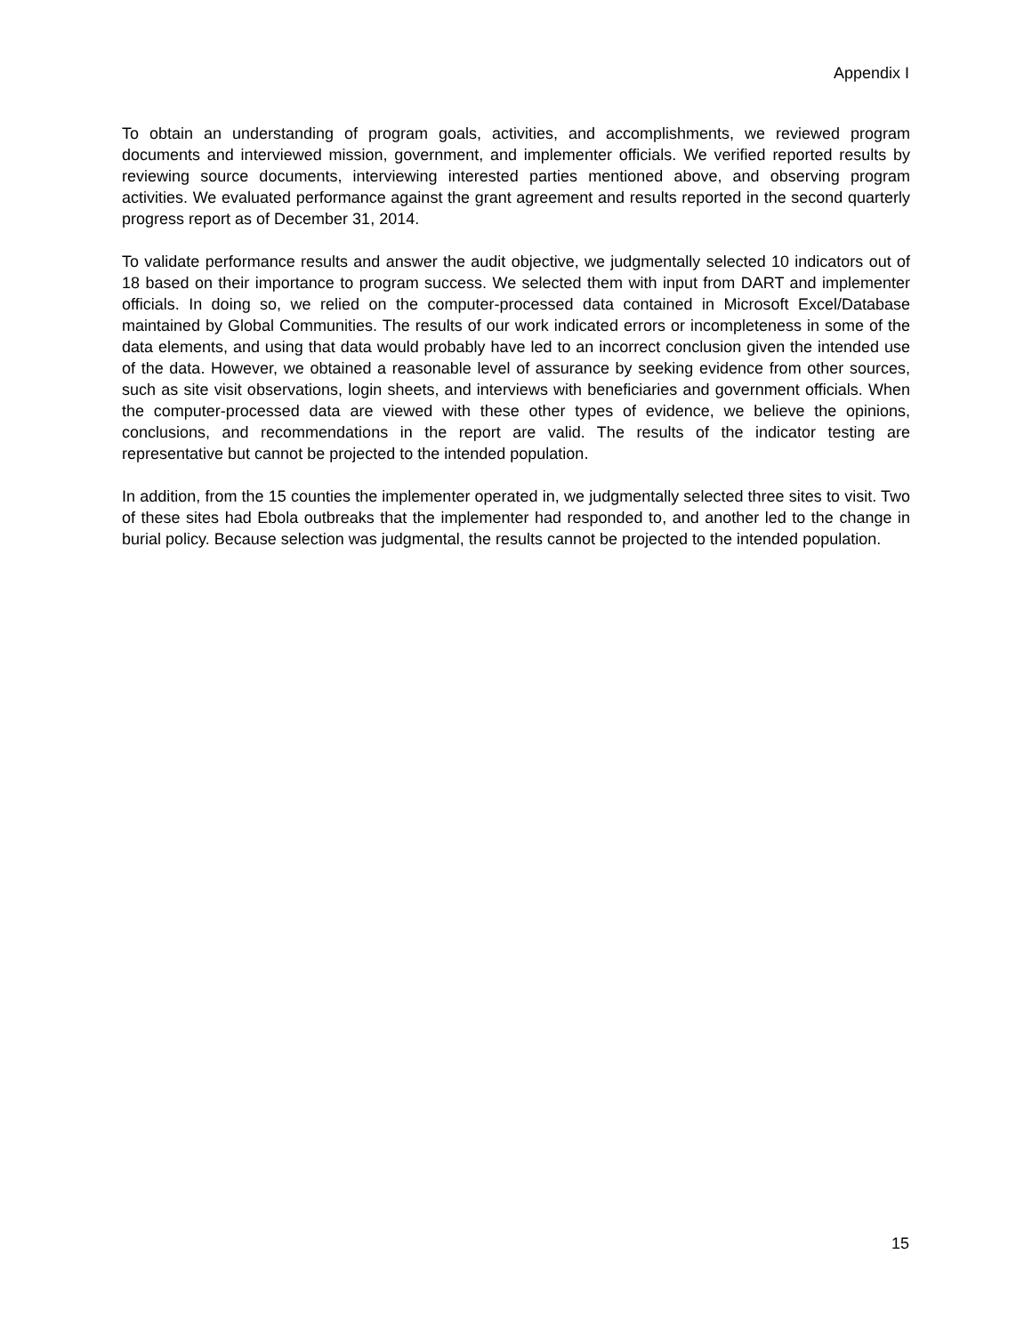Appendix I
To obtain an understanding of program goals, activities, and accomplishments, we reviewed program documents and interviewed mission, government, and implementer officials. We verified reported results by reviewing source documents, interviewing interested parties mentioned above, and observing program activities. We evaluated performance against the grant agreement and results reported in the second quarterly progress report as of December 31, 2014.
To validate performance results and answer the audit objective, we judgmentally selected 10 indicators out of 18 based on their importance to program success. We selected them with input from DART and implementer officials. In doing so, we relied on the computer-processed data contained in Microsoft Excel/Database maintained by Global Communities. The results of our work indicated errors or incompleteness in some of the data elements, and using that data would probably have led to an incorrect conclusion given the intended use of the data. However, we obtained a reasonable level of assurance by seeking evidence from other sources, such as site visit observations, login sheets, and interviews with beneficiaries and government officials. When the computer-processed data are viewed with these other types of evidence, we believe the opinions, conclusions, and recommendations in the report are valid. The results of the indicator testing are representative but cannot be projected to the intended population.
In addition, from the 15 counties the implementer operated in, we judgmentally selected three sites to visit. Two of these sites had Ebola outbreaks that the implementer had responded to, and another led to the change in burial policy. Because selection was judgmental, the results cannot be projected to the intended population.
15